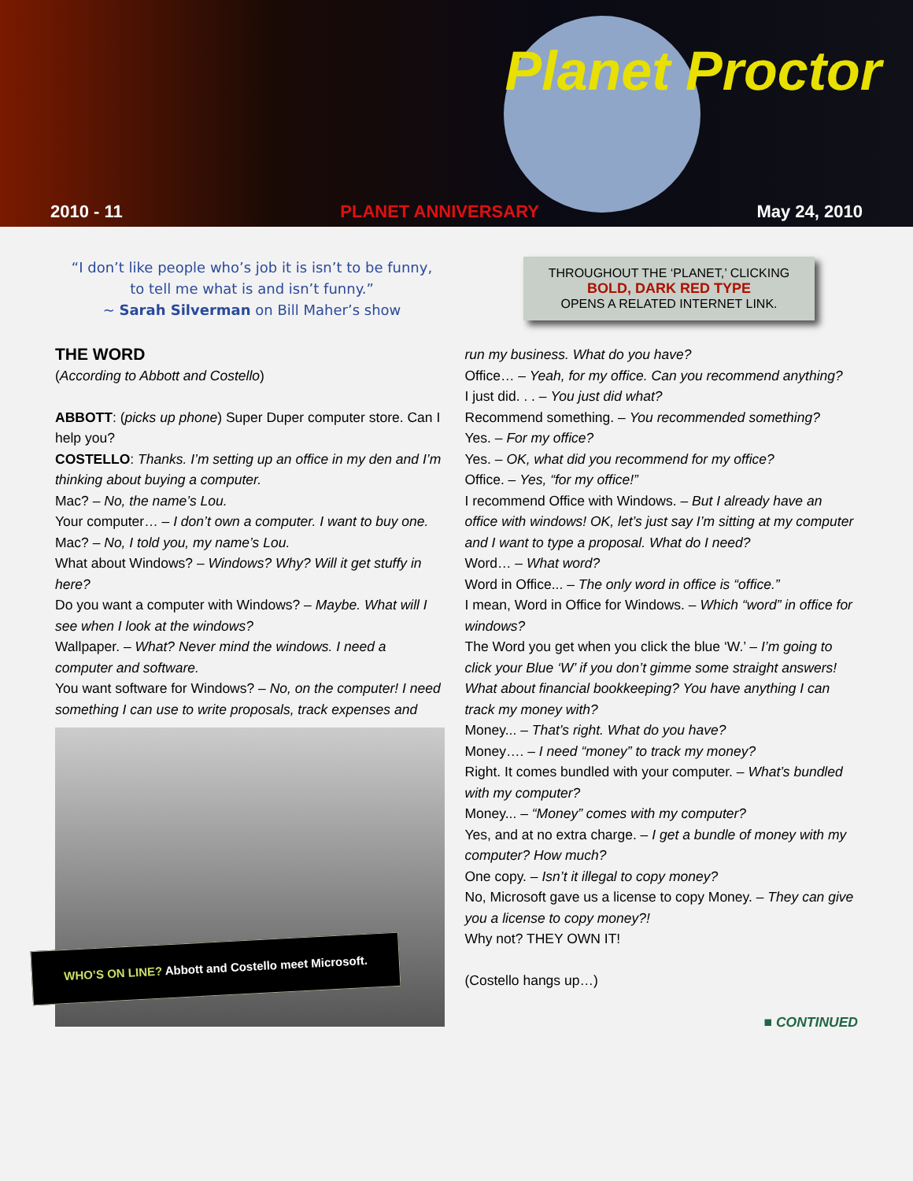Planet Proctor
2010 - 11 PLANET ANNIVERSARY May 24, 2010
“I don’t like people who’s job it is isn’t to be funny,
to tell me what is and isn’t funny.”
~ Sarah Silverman on Bill Maher’s show
THROUGHOUT THE ‘PLANET,’ CLICKING
BOLD, DARK RED TYPE
OPENS A RELATED INTERNET LINK.
THE WORD
(According to Abbott and Costello)
ABBOTT: (picks up phone) Super Duper computer store. Can I help you?
COSTELLO: Thanks. I’m setting up an office in my den and I’m thinking about buying a computer.
Mac? – No, the name’s Lou.
Your computer… – I don’t own a computer. I want to buy one.
Mac? – No, I told you, my name’s Lou.
What about Windows? – Windows? Why? Will it get stuffy in here?
Do you want a computer with Windows? – Maybe. What will I see when I look at the windows?
Wallpaper. – What? Never mind the windows. I need a computer and software.
You want software for Windows? – No, on the computer! I need something I can use to write proposals, track expenses and
WHO’S ON LINE? Abbott and Costello meet Microsoft.
run my business. What do you have?
Office… – Yeah, for my office. Can you recommend anything?
I just did. . . – You just did what?
Recommend something. – You recommended something?
Yes. – For my office?
Yes. – OK, what did you recommend for my office?
Office. – Yes, “for my office!”
I recommend Office with Windows. – But I already have an office with windows! OK, let’s just say I’m sitting at my computer and I want to type a proposal. What do I need?
Word… – What word?
Word in Office... – The only word in office is “office.”
I mean, Word in Office for Windows. – Which “word” in office for windows?
The Word you get when you click the blue ‘W.’ – I’m going to click your Blue ‘W’ if you don’t gimme some straight answers! What about financial bookkeeping? You have anything I can track my money with?
Money... – That’s right. What do you have?
Money…. – I need “money” to track my money?
Right. It comes bundled with your computer. – What’s bundled with my computer?
Money... – “Money” comes with my computer?
Yes, and at no extra charge. – I get a bundle of money with my computer? How much?
One copy. – Isn’t it illegal to copy money?
No, Microsoft gave us a license to copy Money. – They can give you a license to copy money?!
Why not? THEY OWN IT!
(Costello hangs up…)
■ CONTINUED